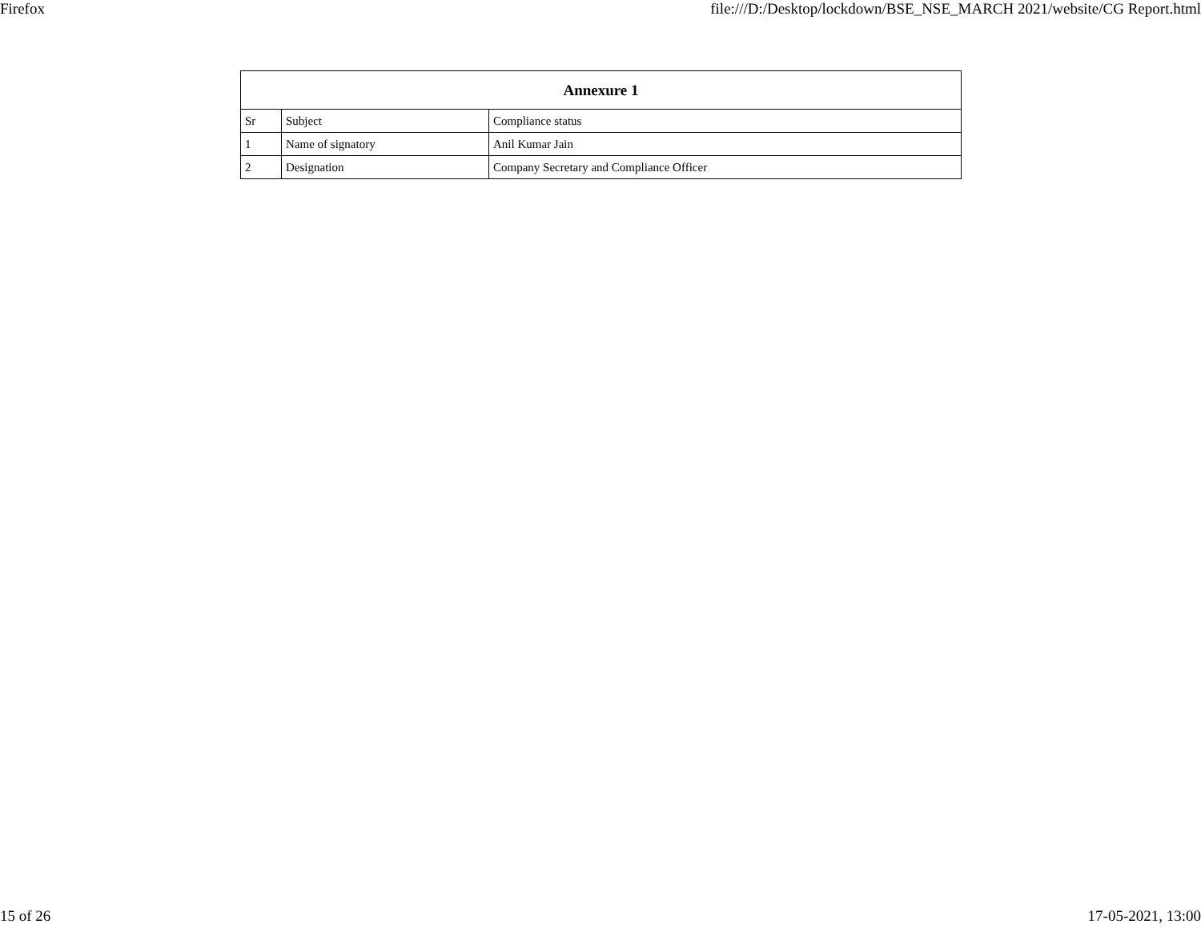Firefox file:///D:/Desktop/lockdown/BSE_NSE_MARCH 2021/website/CG Report.html
| Annexure 1 | | |
| --- | --- | --- |
| Sr | Subject | Compliance status |
| 1 | Name of signatory | Anil Kumar Jain |
| 2 | Designation | Company Secretary and Compliance Officer |
15 of 26 17-05-2021, 13:00